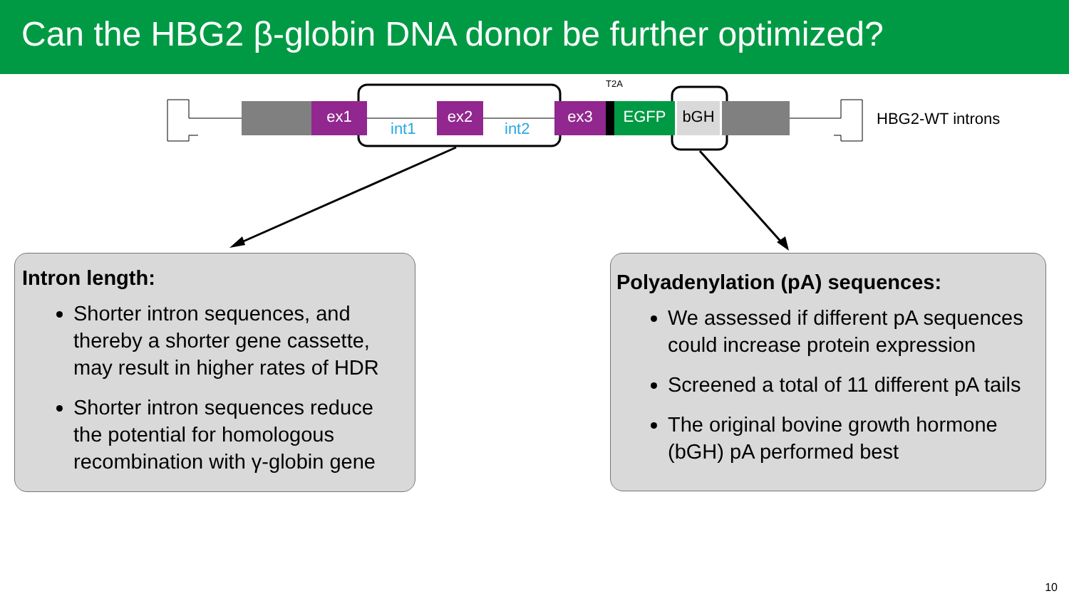Can the HBG2 β-globin DNA donor be further optimized?
ex1 ex2 ex3 EGFP bGH
int1 int2
T2A
HBG2-WT introns
Intron length:
Shorter intron sequences, and thereby a shorter gene cassette, may result in higher rates of HDR
Shorter intron sequences reduce the potential for homologous recombination with γ-globin gene
Polyadenylation (pA) sequences:
We assessed if different pA sequences could increase protein expression
Screened a total of 11 different pA tails
The original bovine growth hormone (bGH) pA performed best
10